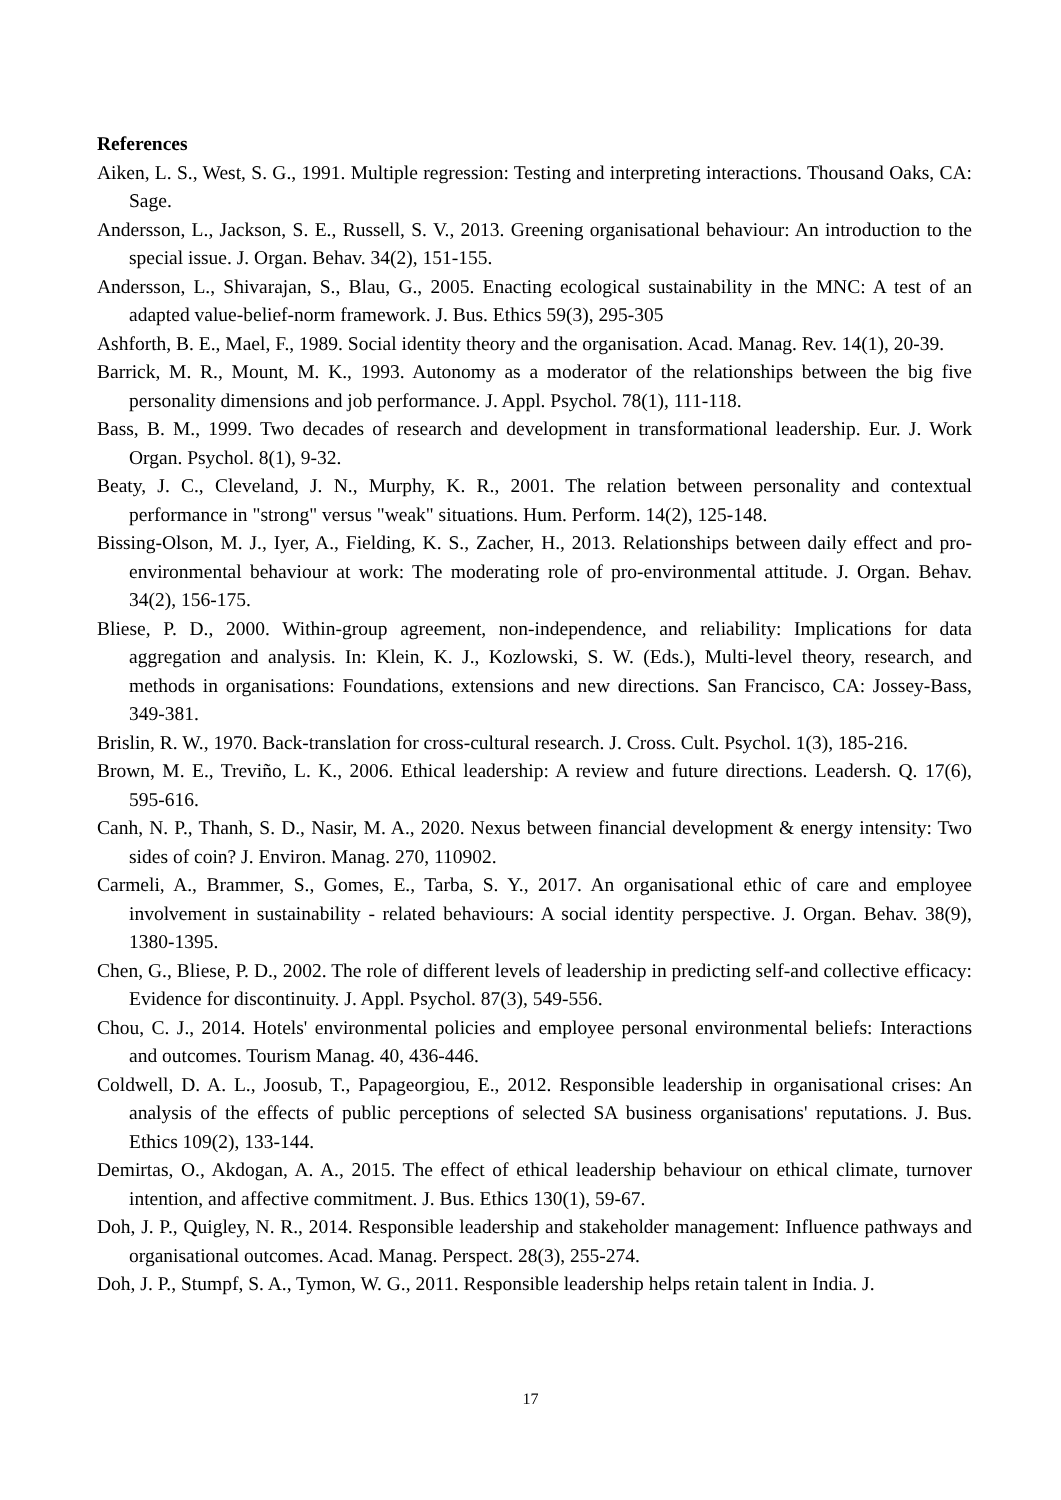References
Aiken, L. S., West, S. G., 1991. Multiple regression: Testing and interpreting interactions. Thousand Oaks, CA: Sage.
Andersson, L., Jackson, S. E., Russell, S. V., 2013. Greening organisational behaviour: An introduction to the special issue. J. Organ. Behav. 34(2), 151-155.
Andersson, L., Shivarajan, S., Blau, G., 2005. Enacting ecological sustainability in the MNC: A test of an adapted value-belief-norm framework. J. Bus. Ethics 59(3), 295-305
Ashforth, B. E., Mael, F., 1989. Social identity theory and the organisation. Acad. Manag. Rev. 14(1), 20-39.
Barrick, M. R., Mount, M. K., 1993. Autonomy as a moderator of the relationships between the big five personality dimensions and job performance. J. Appl. Psychol. 78(1), 111-118.
Bass, B. M., 1999. Two decades of research and development in transformational leadership. Eur. J. Work Organ. Psychol. 8(1), 9-32.
Beaty, J. C., Cleveland, J. N., Murphy, K. R., 2001. The relation between personality and contextual performance in "strong" versus "weak" situations. Hum. Perform. 14(2), 125-148.
Bissing-Olson, M. J., Iyer, A., Fielding, K. S., Zacher, H., 2013. Relationships between daily effect and pro-environmental behaviour at work: The moderating role of pro-environmental attitude. J. Organ. Behav. 34(2), 156-175.
Bliese, P. D., 2000. Within-group agreement, non-independence, and reliability: Implications for data aggregation and analysis. In: Klein, K. J., Kozlowski, S. W. (Eds.), Multi-level theory, research, and methods in organisations: Foundations, extensions and new directions. San Francisco, CA: Jossey-Bass, 349-381.
Brislin, R. W., 1970. Back-translation for cross-cultural research. J. Cross. Cult. Psychol. 1(3), 185-216.
Brown, M. E., Treviño, L. K., 2006. Ethical leadership: A review and future directions. Leadersh. Q. 17(6), 595-616.
Canh, N. P., Thanh, S. D., Nasir, M. A., 2020. Nexus between financial development & energy intensity: Two sides of coin? J. Environ. Manag. 270, 110902.
Carmeli, A., Brammer, S., Gomes, E., Tarba, S. Y., 2017. An organisational ethic of care and employee involvement in sustainability ‐ related behaviours: A social identity perspective. J. Organ. Behav. 38(9), 1380-1395.
Chen, G., Bliese, P. D., 2002. The role of different levels of leadership in predicting self-and collective efficacy: Evidence for discontinuity. J. Appl. Psychol. 87(3), 549-556.
Chou, C. J., 2014. Hotels' environmental policies and employee personal environmental beliefs: Interactions and outcomes. Tourism Manag. 40, 436-446.
Coldwell, D. A. L., Joosub, T., Papageorgiou, E., 2012. Responsible leadership in organisational crises: An analysis of the effects of public perceptions of selected SA business organisations' reputations. J. Bus. Ethics 109(2), 133-144.
Demirtas, O., Akdogan, A. A., 2015. The effect of ethical leadership behaviour on ethical climate, turnover intention, and affective commitment. J. Bus. Ethics 130(1), 59-67.
Doh, J. P., Quigley, N. R., 2014. Responsible leadership and stakeholder management: Influence pathways and organisational outcomes. Acad. Manag. Perspect. 28(3), 255-274.
Doh, J. P., Stumpf, S. A., Tymon, W. G., 2011. Responsible leadership helps retain talent in India. J.
17